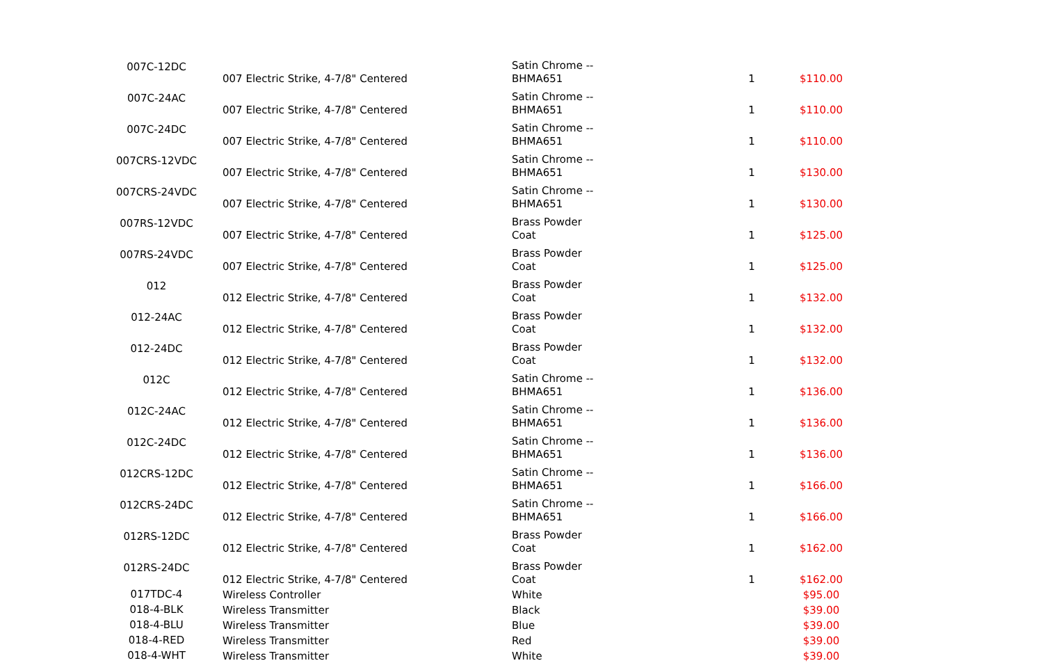| 007C-12DC | 007 Electric Strike, 4-7/8" Centered | Satin Chrome -- BHMA651 | 1 | $110.00 |
| 007C-24AC | 007 Electric Strike, 4-7/8" Centered | Satin Chrome -- BHMA651 | 1 | $110.00 |
| 007C-24DC | 007 Electric Strike, 4-7/8" Centered | Satin Chrome -- BHMA651 | 1 | $110.00 |
| 007CRS-12VDC | 007 Electric Strike, 4-7/8" Centered | Satin Chrome -- BHMA651 | 1 | $130.00 |
| 007CRS-24VDC | 007 Electric Strike, 4-7/8" Centered | Satin Chrome -- BHMA651 | 1 | $130.00 |
| 007RS-12VDC | 007 Electric Strike, 4-7/8" Centered | Brass Powder Coat | 1 | $125.00 |
| 007RS-24VDC | 007 Electric Strike, 4-7/8" Centered | Brass Powder Coat | 1 | $125.00 |
| 012 | 012 Electric Strike, 4-7/8" Centered | Brass Powder Coat | 1 | $132.00 |
| 012-24AC | 012 Electric Strike, 4-7/8" Centered | Brass Powder Coat | 1 | $132.00 |
| 012-24DC | 012 Electric Strike, 4-7/8" Centered | Brass Powder Coat | 1 | $132.00 |
| 012C | 012 Electric Strike, 4-7/8" Centered | Satin Chrome -- BHMA651 | 1 | $136.00 |
| 012C-24AC | 012 Electric Strike, 4-7/8" Centered | Satin Chrome -- BHMA651 | 1 | $136.00 |
| 012C-24DC | 012 Electric Strike, 4-7/8" Centered | Satin Chrome -- BHMA651 | 1 | $136.00 |
| 012CRS-12DC | 012 Electric Strike, 4-7/8" Centered | Satin Chrome -- BHMA651 | 1 | $166.00 |
| 012CRS-24DC | 012 Electric Strike, 4-7/8" Centered | Satin Chrome -- BHMA651 | 1 | $166.00 |
| 012RS-12DC | 012 Electric Strike, 4-7/8" Centered | Brass Powder Coat | 1 | $162.00 |
| 012RS-24DC | 012 Electric Strike, 4-7/8" Centered | Brass Powder Coat | 1 | $162.00 |
| 017TDC-4 | Wireless Controller | White | | $95.00 |
| 018-4-BLK | Wireless Transmitter | Black | | $39.00 |
| 018-4-BLU | Wireless Transmitter | Blue | | $39.00 |
| 018-4-RED | Wireless Transmitter | Red | | $39.00 |
| 018-4-WHT | Wireless Transmitter | White | | $39.00 |